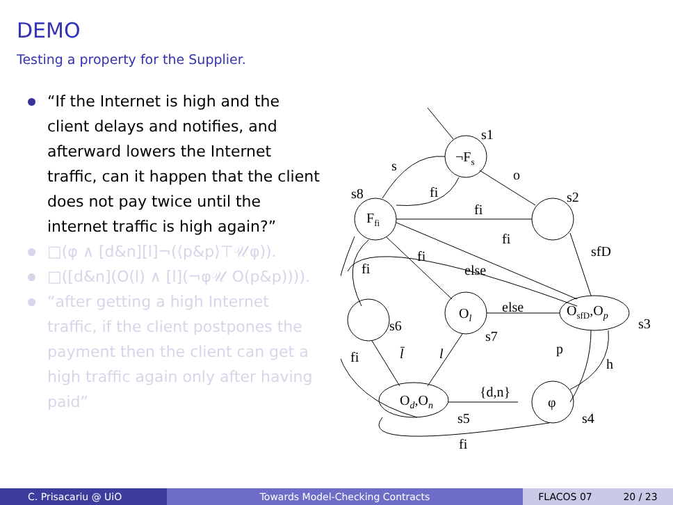DEMO
Testing a property for the Supplier.
“If the Internet is high and the client delays and notifies, and afterward lowers the Internet traffic, can it happen that the client does not pay twice until the internet traffic is high again?”
□(φ ∧ [d&n][l]¬(⟨p&p⟩⊤𝒰φ)).
□([d&n](O(l) ∧ [l](¬φ𝒰 O(p&p)))).
“after getting a high Internet traffic, if the client postpones the payment then the client can get a high traffic again only after having paid”
¬Fs
s1
Ffi
s8
s2
o
s
fi
fi
fi
sfD
fi
fi
else
else
Ol
s7
OsfD,Op
s3
s6
fi
l̄
l
p
h
Od,On
{d,n}
φ
s5
s4
fi
C. Prisacariu @ UiO Towards Model-Checking Contracts FLACOS 07 20 / 23